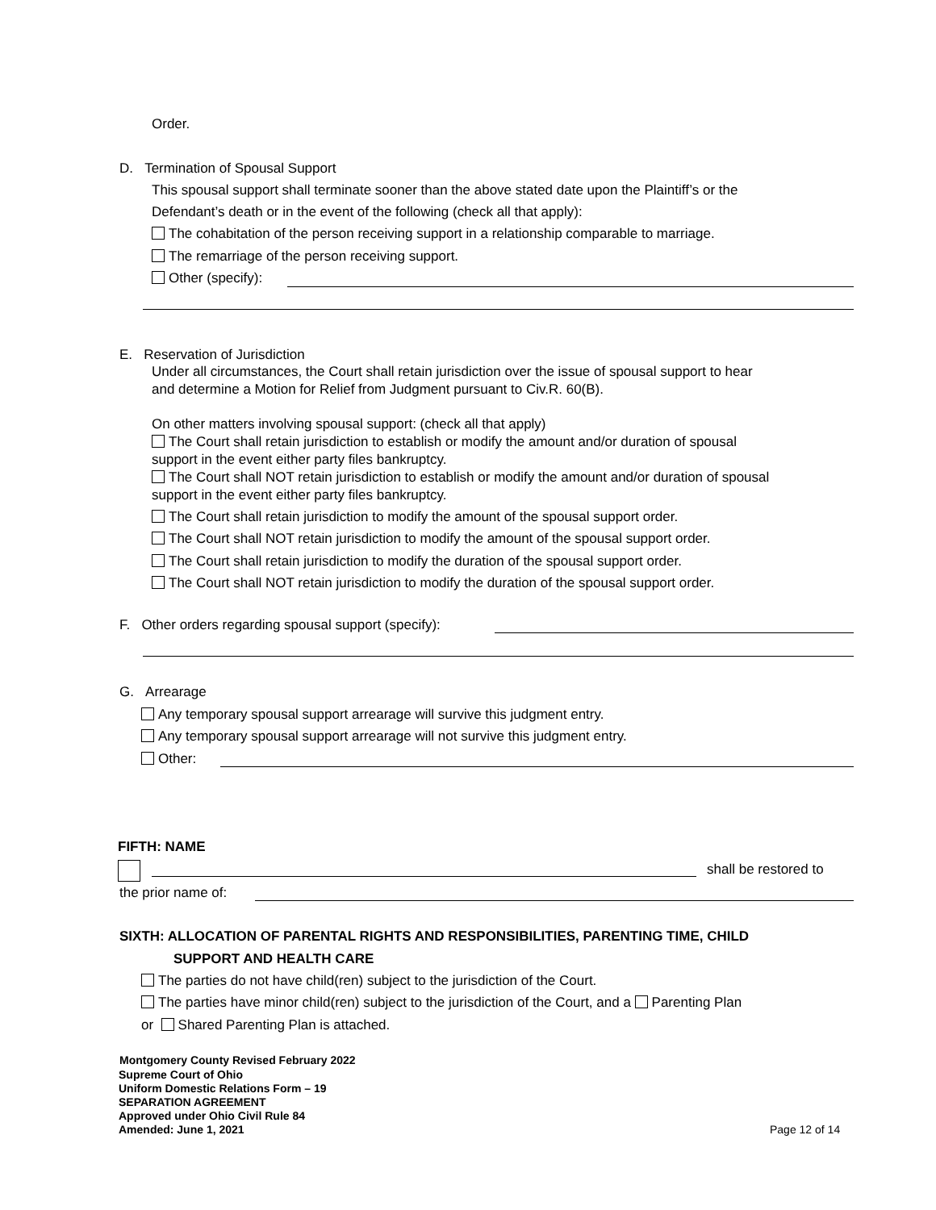Order.
D. Termination of Spousal Support
This spousal support shall terminate sooner than the above stated date upon the Plaintiff’s or the
Defendant’s death or in the event of the following (check all that apply):
The cohabitation of the person receiving support in a relationship comparable to marriage.
The remarriage of the person receiving support.
Other (specify):
E. Reservation of Jurisdiction
Under all circumstances, the Court shall retain jurisdiction over the issue of spousal support to hear
and determine a Motion for Relief from Judgment pursuant to Civ.R. 60(B).
On other matters involving spousal support: (check all that apply)
The Court shall retain jurisdiction to establish or modify the amount and/or duration of spousal
support in the event either party files bankruptcy.
The Court shall NOT retain jurisdiction to establish or modify the amount and/or duration of spousal
support in the event either party files bankruptcy.
The Court shall retain jurisdiction to modify the amount of the spousal support order.
The Court shall NOT retain jurisdiction to modify the amount of the spousal support order.
The Court shall retain jurisdiction to modify the duration of the spousal support order.
The Court shall NOT retain jurisdiction to modify the duration of the spousal support order.
F. Other orders regarding spousal support (specify):
G. Arrearage
Any temporary spousal support arrearage will survive this judgment entry.
Any temporary spousal support arrearage will not survive this judgment entry.
Other:
FIFTH: NAME
shall be restored to
the prior name of:
SIXTH: ALLOCATION OF PARENTAL RIGHTS AND RESPONSIBILITIES, PARENTING TIME, CHILD
SUPPORT AND HEALTH CARE
The parties do not have child(ren) subject to the jurisdiction of the Court.
The parties have minor child(ren) subject to the jurisdiction of the Court, and a Parenting Plan
or Shared Parenting Plan is attached.
Montgomery County Revised February 2022
Supreme Court of Ohio
Uniform Domestic Relations Form – 19
SEPARATION AGREEMENT
Approved under Ohio Civil Rule 84
Amended: June 1, 2021
Page 12 of 14